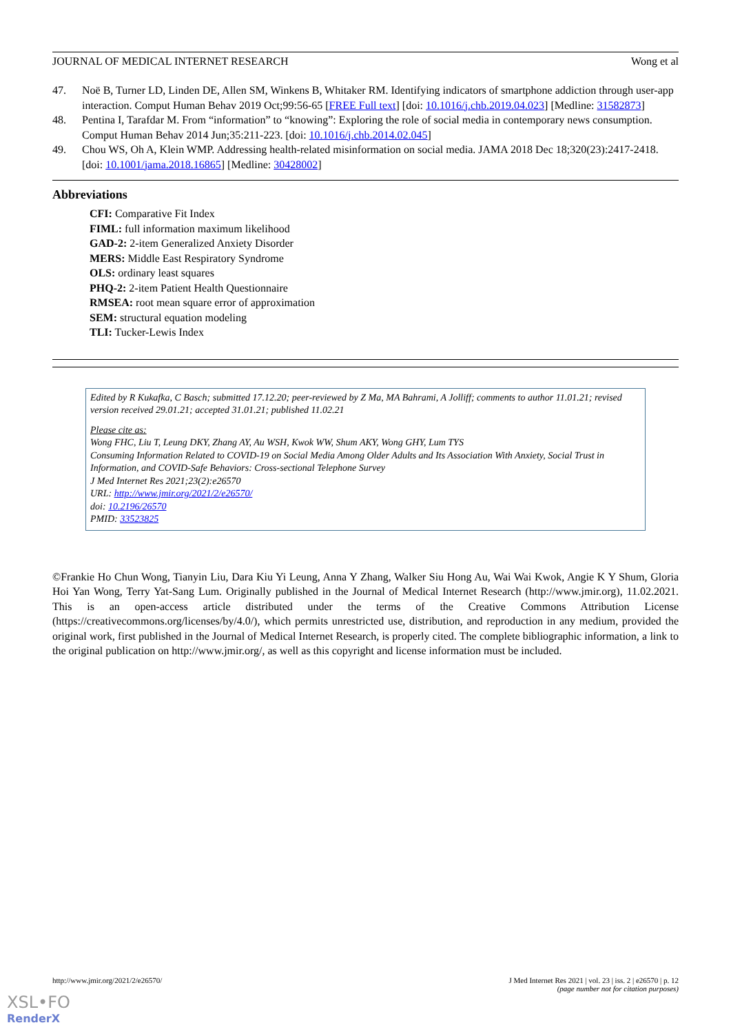JOURNAL OF MEDICAL INTERNET RESEARCH Wong et al
47. Noë B, Turner LD, Linden DE, Allen SM, Winkens B, Whitaker RM. Identifying indicators of smartphone addiction through user-app interaction. Comput Human Behav 2019 Oct;99:56-65 [FREE Full text] [doi: 10.1016/j.chb.2019.04.023] [Medline: 31582873]
48. Pentina I, Tarafdar M. From “information” to “knowing”: Exploring the role of social media in contemporary news consumption. Comput Human Behav 2014 Jun;35:211-223. [doi: 10.1016/j.chb.2014.02.045]
49. Chou WS, Oh A, Klein WMP. Addressing health-related misinformation on social media. JAMA 2018 Dec 18;320(23):2417-2418. [doi: 10.1001/jama.2018.16865] [Medline: 30428002]
Abbreviations
CFI: Comparative Fit Index
FIML: full information maximum likelihood
GAD-2: 2-item Generalized Anxiety Disorder
MERS: Middle East Respiratory Syndrome
OLS: ordinary least squares
PHQ-2: 2-item Patient Health Questionnaire
RMSEA: root mean square error of approximation
SEM: structural equation modeling
TLI: Tucker-Lewis Index
Edited by R Kukafka, C Basch; submitted 17.12.20; peer-reviewed by Z Ma, MA Bahrami, A Jolliff; comments to author 11.01.21; revised version received 29.01.21; accepted 31.01.21; published 11.02.21
Please cite as:
Wong FHC, Liu T, Leung DKY, Zhang AY, Au WSH, Kwok WW, Shum AKY, Wong GHY, Lum TYS
Consuming Information Related to COVID-19 on Social Media Among Older Adults and Its Association With Anxiety, Social Trust in Information, and COVID-Safe Behaviors: Cross-sectional Telephone Survey
J Med Internet Res 2021;23(2):e26570
URL: http://www.jmir.org/2021/2/e26570/
doi: 10.2196/26570
PMID: 33523825
©Frankie Ho Chun Wong, Tianyin Liu, Dara Kiu Yi Leung, Anna Y Zhang, Walker Siu Hong Au, Wai Wai Kwok, Angie K Y Shum, Gloria Hoi Yan Wong, Terry Yat-Sang Lum. Originally published in the Journal of Medical Internet Research (http://www.jmir.org), 11.02.2021. This is an open-access article distributed under the terms of the Creative Commons Attribution License (https://creativecommons.org/licenses/by/4.0/), which permits unrestricted use, distribution, and reproduction in any medium, provided the original work, first published in the Journal of Medical Internet Research, is properly cited. The complete bibliographic information, a link to the original publication on http://www.jmir.org/, as well as this copyright and license information must be included.
http://www.jmir.org/2021/2/e26570/ J Med Internet Res 2021 | vol. 23 | iss. 2 | e26570 | p. 12
(page number not for citation purposes)
XSL•FO
RenderX